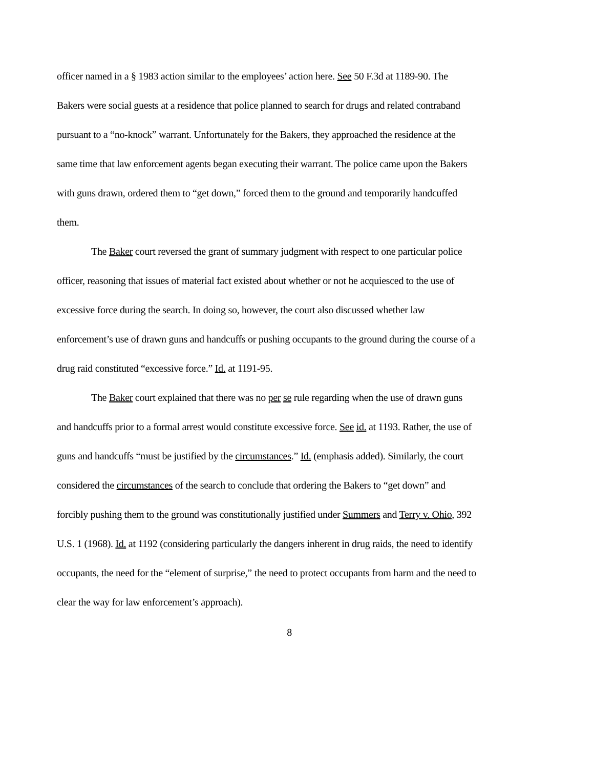officer named in a § 1983 action similar to the employees’ action here. See 50 F.3d at 1189-90. The Bakers were social guests at a residence that police planned to search for drugs and related contraband pursuant to a “no-knock” warrant. Unfortunately for the Bakers, they approached the residence at the same time that law enforcement agents began executing their warrant. The police came upon the Bakers with guns drawn, ordered them to “get down,” forced them to the ground and temporarily handcuffed them.
The Baker court reversed the grant of summary judgment with respect to one particular police officer, reasoning that issues of material fact existed about whether or not he acquiesced to the use of excessive force during the search. In doing so, however, the court also discussed whether law enforcement’s use of drawn guns and handcuffs or pushing occupants to the ground during the course of a drug raid constituted “excessive force.” Id. at 1191-95.
The Baker court explained that there was no per se rule regarding when the use of drawn guns and handcuffs prior to a formal arrest would constitute excessive force. See id. at 1193. Rather, the use of guns and handcuffs “must be justified by the circumstances.” Id. (emphasis added). Similarly, the court considered the circumstances of the search to conclude that ordering the Bakers to “get down” and forcibly pushing them to the ground was constitutionally justified under Summers and Terry v. Ohio, 392 U.S. 1 (1968). Id. at 1192 (considering particularly the dangers inherent in drug raids, the need to identify occupants, the need for the “element of surprise,” the need to protect occupants from harm and the need to clear the way for law enforcement’s approach).
8